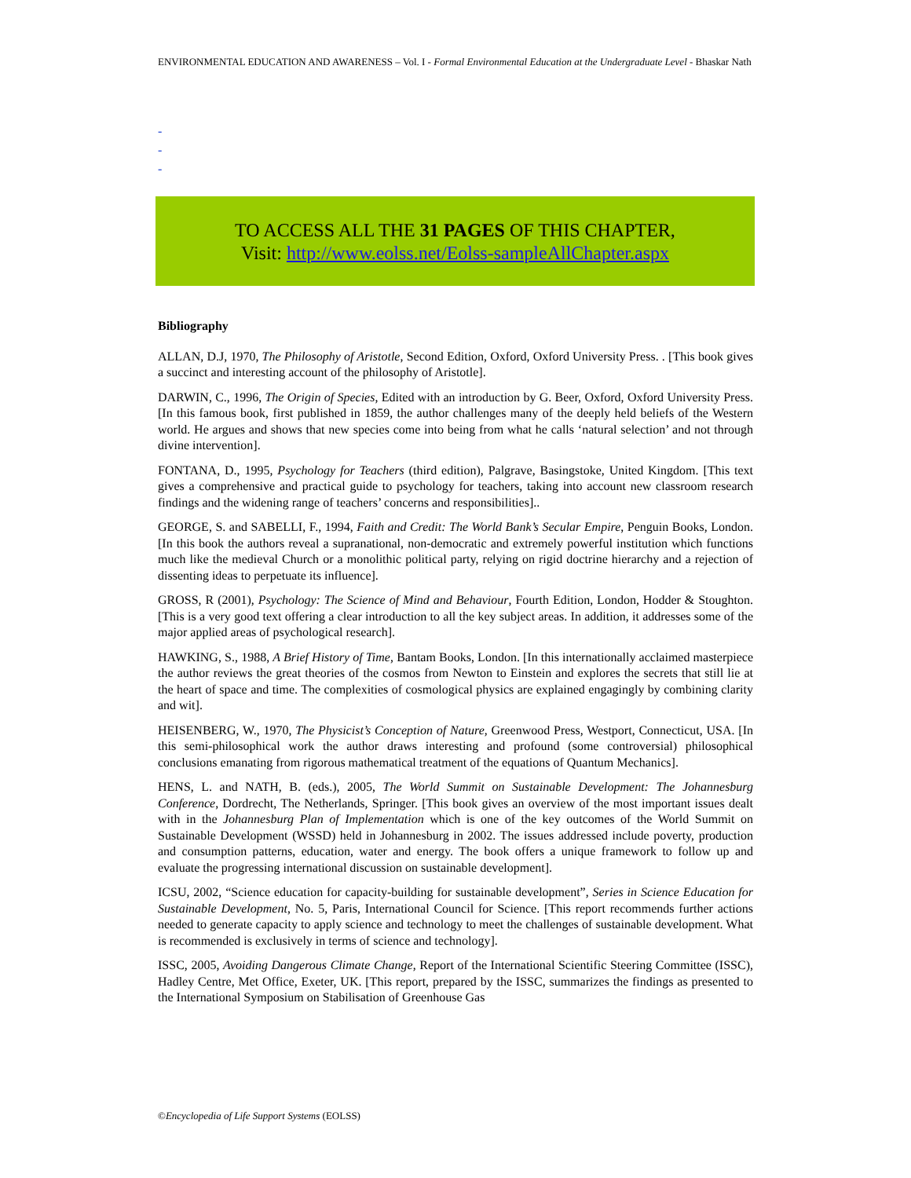ENVIRONMENTAL EDUCATION AND AWARENESS – Vol. I - Formal Environmental Education at the Undergraduate Level - Bhaskar Nath
-
-
-
TO ACCESS ALL THE 31 PAGES OF THIS CHAPTER,
Visit: http://www.eolss.net/Eolss-sampleAllChapter.aspx
Bibliography
ALLAN, D.J, 1970, The Philosophy of Aristotle, Second Edition, Oxford, Oxford University Press. . [This book gives a succinct and interesting account of the philosophy of Aristotle].
DARWIN, C., 1996, The Origin of Species, Edited with an introduction by G. Beer, Oxford, Oxford University Press. [In this famous book, first published in 1859, the author challenges many of the deeply held beliefs of the Western world. He argues and shows that new species come into being from what he calls ‘natural selection’ and not through divine intervention].
FONTANA, D., 1995, Psychology for Teachers (third edition), Palgrave, Basingstoke, United Kingdom. [This text gives a comprehensive and practical guide to psychology for teachers, taking into account new classroom research findings and the widening range of teachers’ concerns and responsibilities]..
GEORGE, S. and SABELLI, F., 1994, Faith and Credit: The World Bank’s Secular Empire, Penguin Books, London. [In this book the authors reveal a supranational, non-democratic and extremely powerful institution which functions much like the medieval Church or a monolithic political party, relying on rigid doctrine hierarchy and a rejection of dissenting ideas to perpetuate its influence].
GROSS, R (2001), Psychology: The Science of Mind and Behaviour, Fourth Edition, London, Hodder & Stoughton. [This is a very good text offering a clear introduction to all the key subject areas. In addition, it addresses some of the major applied areas of psychological research].
HAWKING, S., 1988, A Brief History of Time, Bantam Books, London. [In this internationally acclaimed masterpiece the author reviews the great theories of the cosmos from Newton to Einstein and explores the secrets that still lie at the heart of space and time. The complexities of cosmological physics are explained engagingly by combining clarity and wit].
HEISENBERG, W., 1970, The Physicist’s Conception of Nature, Greenwood Press, Westport, Connecticut, USA. [In this semi-philosophical work the author draws interesting and profound (some controversial) philosophical conclusions emanating from rigorous mathematical treatment of the equations of Quantum Mechanics].
HENS, L. and NATH, B. (eds.), 2005, The World Summit on Sustainable Development: The Johannesburg Conference, Dordrecht, The Netherlands, Springer. [This book gives an overview of the most important issues dealt with in the Johannesburg Plan of Implementation which is one of the key outcomes of the World Summit on Sustainable Development (WSSD) held in Johannesburg in 2002. The issues addressed include poverty, production and consumption patterns, education, water and energy. The book offers a unique framework to follow up and evaluate the progressing international discussion on sustainable development].
ICSU, 2002, “Science education for capacity-building for sustainable development”, Series in Science Education for Sustainable Development, No. 5, Paris, International Council for Science. [This report recommends further actions needed to generate capacity to apply science and technology to meet the challenges of sustainable development. What is recommended is exclusively in terms of science and technology].
ISSC, 2005, Avoiding Dangerous Climate Change, Report of the International Scientific Steering Committee (ISSC), Hadley Centre, Met Office, Exeter, UK. [This report, prepared by the ISSC, summarizes the findings as presented to the International Symposium on Stabilisation of Greenhouse Gas
©Encyclopedia of Life Support Systems (EOLSS)